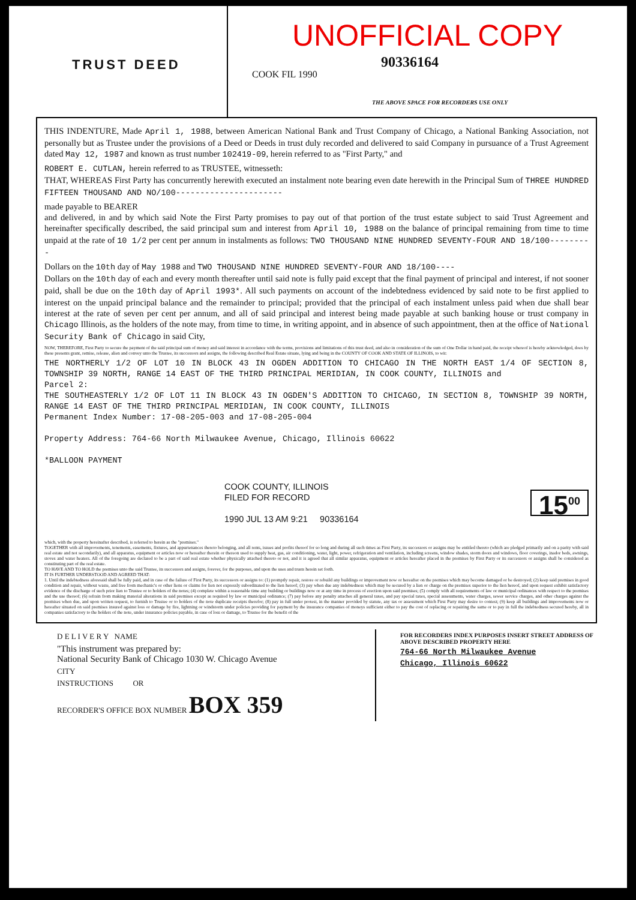TRUST DEED
UNOFFICIAL COPY
COOK FIL 1990
90336164
THE ABOVE SPACE FOR RECORDERS USE ONLY
THIS INDENTURE, Made April 1, 1988, between American National Bank and Trust Company of Chicago, a National Banking Association, not personally but as Trustee under the provisions of a Deed or Deeds in trust duly recorded and delivered to said Company in pursuance of a Trust Agreement dated May 12, 1987 and known as trust number 102419-09, herein referred to as "First Party," and
ROBERT E. CUTLAN, herein referred to as TRUSTEE, witnesseth:
THAT, WHEREAS First Party has concurrently herewith executed an instalment note bearing even date herewith in the Principal Sum of THREE HUNDRED FIFTEEN THOUSAND AND NO/100----------------------
made payable to BEARER
and delivered, in and by which said Note the First Party promises to pay out of that portion of the trust estate subject to said Trust Agreement and hereinafter specifically described, the said principal sum and interest from April 10, 1988 on the balance of principal remaining from time to time unpaid at the rate of 10 1/2 per cent per annum in instalments as follows: TWO THOUSAND NINE HUNDRED SEVENTY-FOUR AND 18/100---------
Dollars on the 10th day of May 1988 and TWO THOUSAND NINE HUNDRED SEVENTY-FOUR AND 18/100----
Dollars on the 10th day of each and every month thereafter until said note is fully paid except that the final payment of principal and interest, if not sooner paid, shall be due on the 10th day of April 1993*. All such payments on account of the indebtedness evidenced by said note to be first applied to interest on the unpaid principal balance and the remainder to principal; provided that the principal of each instalment unless paid when due shall bear interest at the rate of seven per cent per annum, and all of said principal and interest being made payable at such banking house or trust company in Chicago Illinois, as the holders of the note may, from time to time, in writing appoint, and in absence of such appointment, then at the office of National Security Bank of Chicago in said City,
NOW, THEREFORE, First Party to secure the payment of the said principal sum of money and said interest in accordance with the terms, provisions and limitations of this trust deed, and also in consideration of the sum of One Dollar in hand paid, the receipt whereof is hereby acknowledged, does by these presents grant, remise, release, alien and convey unto the Trustee, its successors and assigns, the following described Real Estate situate, lying and being in the COUNTY OF COOK AND STATE OF ILLINOIS, to wit:
THE NORTHERLY 1/2 OF LOT 10 IN BLOCK 43 IN OGDEN ADDITION TO CHICAGO IN THE NORTH EAST 1/4 OF SECTION 8, TOWNSHIP 39 NORTH, RANGE 14 EAST OF THE THIRD PRINCIPAL MERIDIAN, IN COOK COUNTY, ILLINOIS and
Parcel 2:
THE SOUTHEASTERLY 1/2 OF LOT 11 IN BLOCK 43 IN OGDEN'S ADDITION TO CHICAGO, IN SECTION 8, TOWNSHIP 39 NORTH, RANGE 14 EAST OF THE THIRD PRINCIPAL MERIDIAN, IN COOK COUNTY, ILLINOIS
Permanent Index Number: 17-08-205-003 and 17-08-205-004
Property Address: 764-66 North Milwaukee Avenue, Chicago, Illinois 60622
*BALLOON PAYMENT
COOK COUNTY, ILLINOIS
FILED FOR RECORD
1990 JUL 13 AM 9:21 90336164
15<sup>00</sup>
which, with the property hereinafter described, is referred to herein as the "premises."
TOGETHER with all improvements, tenements, easements, fixtures, and appurtenances thereto belonging, and all rents, issues and profits thereof for so long and during all such times as First Party, its successors or assigns may be entitled thereto (which are pledged primarily and on a parity with said real estate and not secondarily), and all apparatus, equipment or articles now or hereafter therein or thereon used to supply heat, gas, air conditioning, water, light, power, refrigeration and ventilation, including screens, window shades, storm doors and windows, floor coverings, inador beds, awnings, stoves and water heaters. All of the foregoing are declared to be a part of said real estate whether physically attached thereto or not, and it is agreed that all similar apparatus, equipment or articles hereafter placed in the premises by First Party or its successors or assigns shall be considered as constituting part of the real estate.
TO HAVE AND TO HOLD the premises unto the said Trustee, its successors and assigns, forever, for the purposes, and upon the uses and trusts herein set forth.
IT IS FURTHER UNDERSTOOD AND AGREED THAT:
1. Until the indebtedness aforesaid shall be fully paid, and in case of the failure of First Party, its successors or assigns to: (1) promptly repair, restore or rebuild any buildings or improvement now or hereafter on the premises which may become damaged or be destroyed; (2) keep said premises in good condition and repair, without waste, and free from mechanic's or other liens or claims for lien not expressly subordinated to the lien hereof; (3) pay when due any indebtedness which may be secured by a lien or charge on the premises superior to the lien hereof, and upon request exhibit satisfactory evidence of the discharge of such prior lien to Trustee or to holders of the notes; (4) complete within a reasonable time any building or buildings now or at any time in process of erection upon said premises; (5) comply with all requirements of law or municipal ordinances with respect to the premises and the use thereof; (6) refrain from making material alterations in said premises except as required by law or municipal ordinance; (7) pay before any penalty attaches all general taxes, and pay special taxes, special assessments, water charges, sewer service charges, and other charges against the premises when due, and upon written request, to furnish to Trustee or to holders of the note duplicate receipts therefor; (8) pay in full under protest, in the manner provided by statute, any tax or assessment which First Party may desire to contest; (9) keep all buildings and improvements now or hereafter situated on said premises insured against loss or damage by fire, lightning or windstorm under policies providing for payment by the insurance companies of moneys sufficient either to pay the cost of replacing or repairing the same or to pay in full the indebtedness secured hereby, all in companies satisfactory to the holders of the note, under insurance policies payable, in case of loss or damage, to Trustee for the benefit of the
D E L I V E R Y NAME
"This instrument was prepared by:
National Security Bank of Chicago 1030 W. Chicago Avenue
CITY
INSTRUCTIONS OR
RECORDER'S OFFICE BOX NUMBER BOX 359
FOR RECORDERS INDEX PURPOSES INSERT STREET ADDRESS OF ABOVE DESCRIBED PROPERTY HERE
764-66 North Milwaukee Avenue
Chicago, Illinois 60622